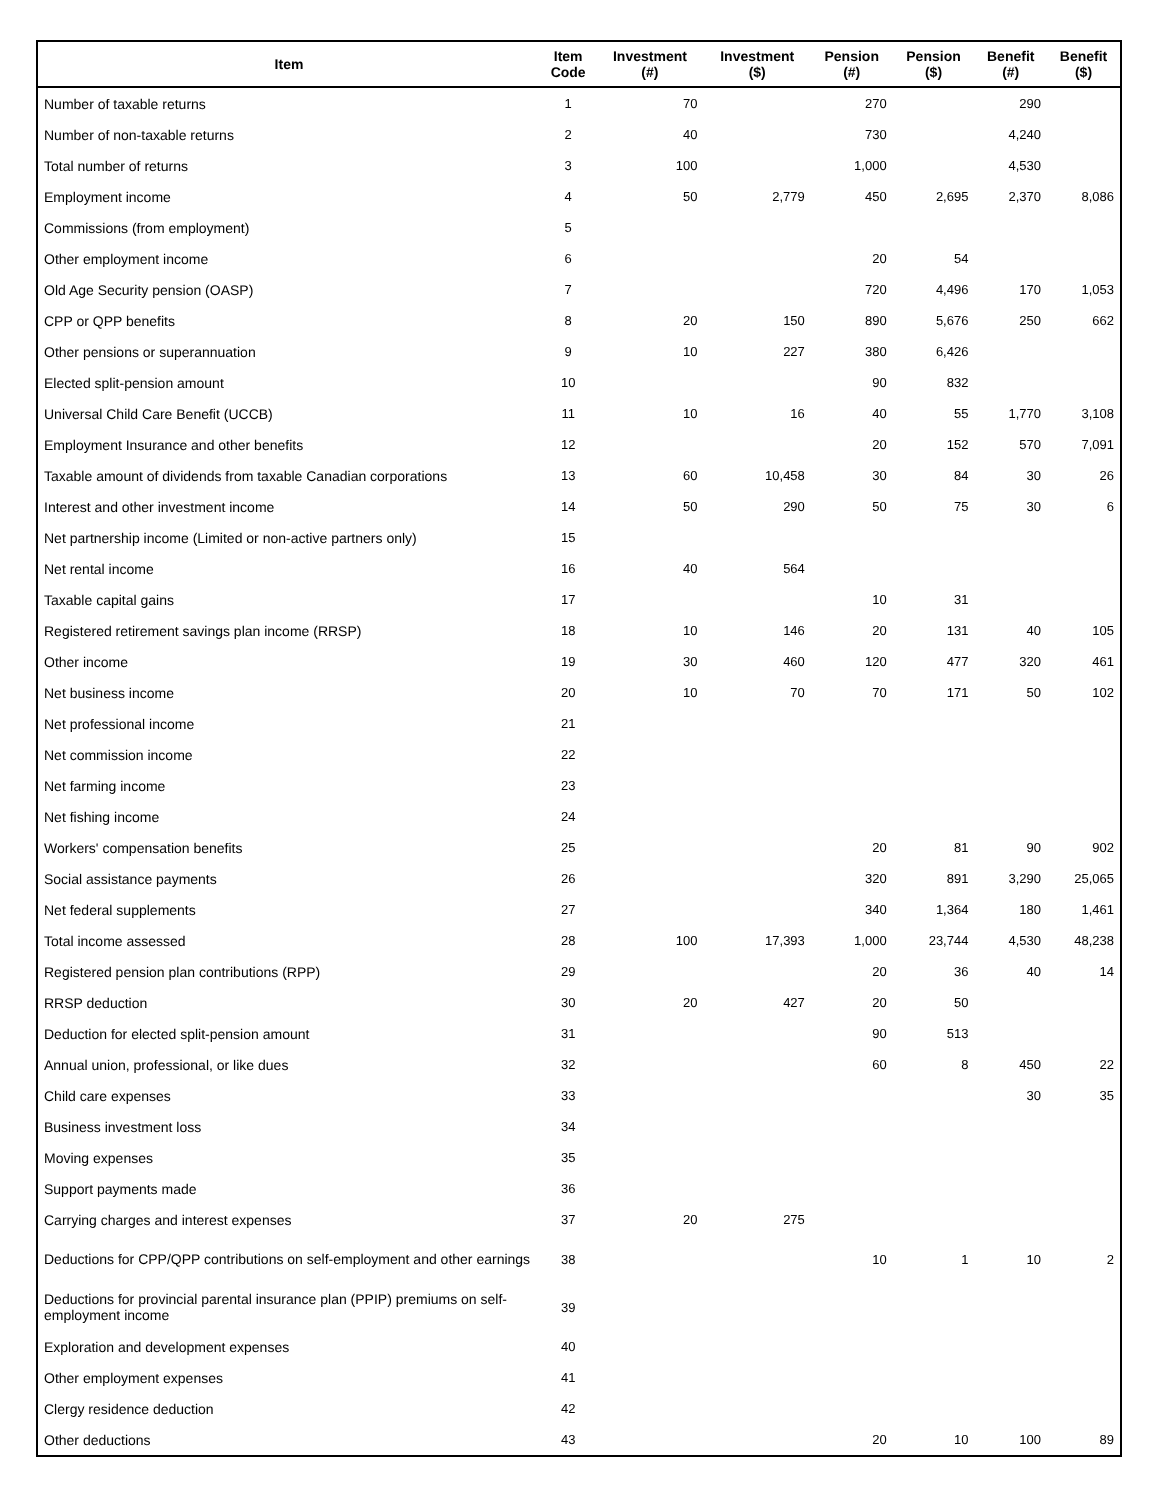| Item | Item Code | Investment (#) | Investment ($) | Pension (#) | Pension ($) | Benefit (#) | Benefit ($) |
| --- | --- | --- | --- | --- | --- | --- | --- |
| Number of taxable returns | 1 | 70 | | 270 | | 290 | |
| Number of non-taxable returns | 2 | 40 | | 730 | | 4,240 | |
| Total number of returns | 3 | 100 | | 1,000 | | 4,530 | |
| Employment income | 4 | 50 | 2,779 | 450 | 2,695 | 2,370 | 8,086 |
| Commissions (from employment) | 5 | | | | | | |
| Other employment income | 6 | | | 20 | 54 | | |
| Old Age Security pension (OASP) | 7 | | | 720 | 4,496 | 170 | 1,053 |
| CPP or QPP benefits | 8 | 20 | 150 | 890 | 5,676 | 250 | 662 |
| Other pensions or superannuation | 9 | 10 | 227 | 380 | 6,426 | | |
| Elected split-pension amount | 10 | | | 90 | 832 | | |
| Universal Child Care Benefit (UCCB) | 11 | 10 | 16 | 40 | 55 | 1,770 | 3,108 |
| Employment Insurance and other benefits | 12 | | | 20 | 152 | 570 | 7,091 |
| Taxable amount of dividends from taxable Canadian corporations | 13 | 60 | 10,458 | 30 | 84 | 30 | 26 |
| Interest and other investment income | 14 | 50 | 290 | 50 | 75 | 30 | 6 |
| Net partnership income (Limited or non-active partners only) | 15 | | | | | | |
| Net rental income | 16 | 40 | 564 | | | | |
| Taxable capital gains | 17 | | | 10 | 31 | | |
| Registered retirement savings plan income (RRSP) | 18 | 10 | 146 | 20 | 131 | 40 | 105 |
| Other income | 19 | 30 | 460 | 120 | 477 | 320 | 461 |
| Net business income | 20 | 10 | 70 | 70 | 171 | 50 | 102 |
| Net professional income | 21 | | | | | | |
| Net commission income | 22 | | | | | | |
| Net farming income | 23 | | | | | | |
| Net fishing income | 24 | | | | | | |
| Workers' compensation benefits | 25 | | | 20 | 81 | 90 | 902 |
| Social assistance payments | 26 | | | 320 | 891 | 3,290 | 25,065 |
| Net federal supplements | 27 | | | 340 | 1,364 | 180 | 1,461 |
| Total income assessed | 28 | 100 | 17,393 | 1,000 | 23,744 | 4,530 | 48,238 |
| Registered pension plan contributions (RPP) | 29 | | | 20 | 36 | 40 | 14 |
| RRSP deduction | 30 | 20 | 427 | 20 | 50 | | |
| Deduction for elected split-pension amount | 31 | | | 90 | 513 | | |
| Annual union, professional, or like dues | 32 | | | 60 | 8 | 450 | 22 |
| Child care expenses | 33 | | | | | 30 | 35 |
| Business investment loss | 34 | | | | | | |
| Moving expenses | 35 | | | | | | |
| Support payments made | 36 | | | | | | |
| Carrying charges and interest expenses | 37 | 20 | 275 | | | | |
| Deductions for CPP/QPP contributions on self-employment and other earnings | 38 | | | 10 | 1 | 10 | 2 |
| Deductions for provincial parental insurance plan (PPIP) premiums on self-employment income | 39 | | | | | | |
| Exploration and development expenses | 40 | | | | | | |
| Other employment expenses | 41 | | | | | | |
| Clergy residence deduction | 42 | | | | | | |
| Other deductions | 43 | | | 20 | 10 | 100 | 89 |